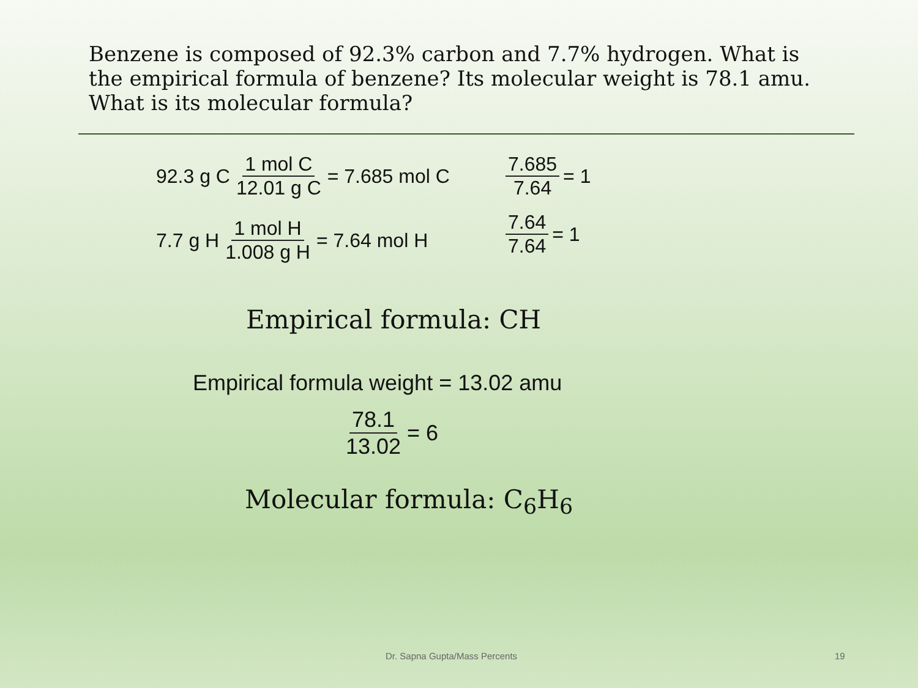Benzene is composed of 92.3% carbon and 7.7% hydrogen. What is the empirical formula of benzene? Its molecular weight is 78.1 amu. What is its molecular formula?
92.3 g C 1 mol C 12.01 g C = 7.685 mol C
7.685 7.64 = 1
7.7 g H 1 mol H 1.008 g H = 7.64 mol H
7.64 7.64 = 1
Empirical formula: CH
Empirical formula weight = 13.02 amu
78.1 13.02 = 6
Molecular formula: C<sub>6</sub>H<sub>6</sub>
Dr. Sapna Gupta/Mass Percents 19